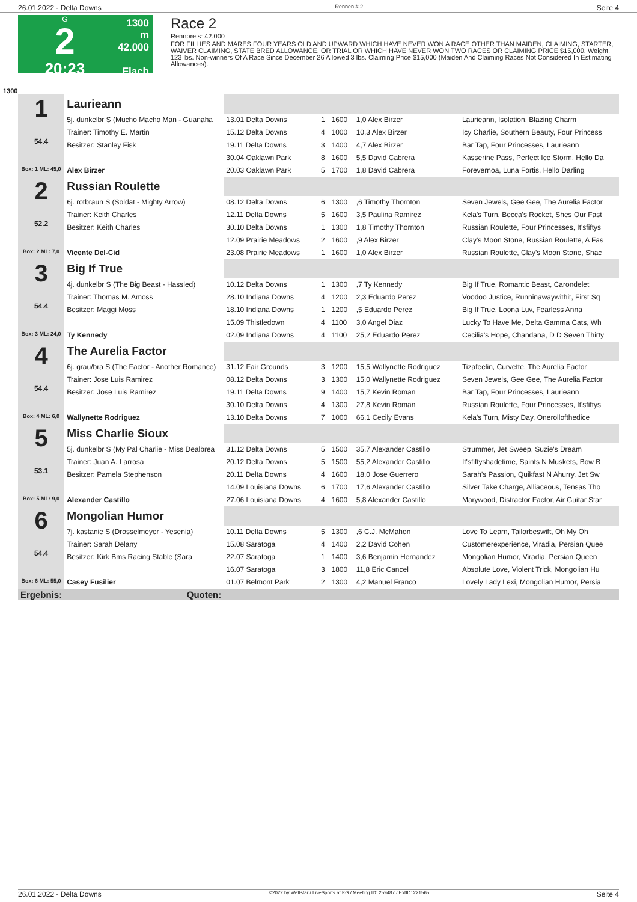26.01.2022 - Delta Downs Rennen # 2 Seite 4
G
2
20:23
1300 m
42.000
Flach
Race 2
Rennpreis: 42.000
FOR FILLIES AND MARES FOUR YEARS OLD AND UPWARD WHICH HAVE NEVER WON A RACE OTHER THAN MAIDEN, CLAIMING, STARTER, WAIVER CLAIMING, STATE BRED ALLOWANCE, OR TRIAL OR WHICH HAVE NEVER WON TWO RACES OR CLAIMING PRICE $15,000. Weight, 123 lbs. Non-winners Of A Race Since December 26 Allowed 3 lbs. Claiming Price $15,000 (Maiden And Claiming Races Not Considered In Estimating Allowances).
1300
| 1 54.4 Box: 1 ML: 45,0 | Laurieann | | | | | |
| | 5j. dunkelbr S (Mucho Macho Man - Guanaha | 13.01 Delta Downs | 1 | 1600 | 1,0 Alex Birzer | Laurieann, Isolation, Blazing Charm |
| | Trainer: Timothy E. Martin | 15.12 Delta Downs | 4 | 1000 | 10,3 Alex Birzer | Icy Charlie, Southern Beauty, Four Princess |
| | Besitzer: Stanley Fisk | 19.11 Delta Downs | 3 | 1400 | 4,7 Alex Birzer | Bar Tap, Four Princesses, Laurieann |
| | | 30.04 Oaklawn Park | 8 | 1600 | 5,5 David Cabrera | Kasserine Pass, Perfect Ice Storm, Hello Da |
| | Alex Birzer | 20.03 Oaklawn Park | 5 | 1700 | 1,8 David Cabrera | Forevernoa, Luna Fortis, Hello Darling |
| 2 52.2 Box: 2 ML: 7,0 | Russian Roulette | | | | | |
| | 6j. rotbraun S (Soldat - Mighty Arrow) | 08.12 Delta Downs | 6 | 1300 | ,6 Timothy Thornton | Seven Jewels, Gee Gee, The Aurelia Factor |
| | Trainer: Keith Charles | 12.11 Delta Downs | 5 | 1600 | 3,5 Paulina Ramirez | Kela's Turn, Becca's Rocket, Shes Our Fast |
| | Besitzer: Keith Charles | 30.10 Delta Downs | 1 | 1300 | 1,8 Timothy Thornton | Russian Roulette, Four Princesses, It'sfiftys |
| | | 12.09 Prairie Meadows | 2 | 1600 | ,9 Alex Birzer | Clay's Moon Stone, Russian Roulette, A Fas |
| | Vicente Del-Cid | 23.08 Prairie Meadows | 1 | 1600 | 1,0 Alex Birzer | Russian Roulette, Clay's Moon Stone, Shac |
| 3 54.4 Box: 3 ML: 24,0 | Big If True | | | | | |
| | 4j. dunkelbr S (The Big Beast - Hassled) | 10.12 Delta Downs | 1 | 1300 | ,7 Ty Kennedy | Big If True, Romantic Beast, Carondelet |
| | Trainer: Thomas M. Amoss | 28.10 Indiana Downs | 4 | 1200 | 2,3 Eduardo Perez | Voodoo Justice, Runninawaywithit, First Sq |
| | Besitzer: Maggi Moss | 18.10 Indiana Downs | 1 | 1200 | ,5 Eduardo Perez | Big If True, Loona Luv, Fearless Anna |
| | | 15.09 Thistledown | 4 | 1100 | 3,0 Angel Diaz | Lucky To Have Me, Delta Gamma Cats, Wh |
| | Ty Kennedy | 02.09 Indiana Downs | 4 | 1100 | 25,2 Eduardo Perez | Cecilia's Hope, Chandana, D D Seven Thirty |
| 4 54.4 Box: 4 ML: 6,0 | The Aurelia Factor | | | | | |
| | 6j. grau/bra S (The Factor - Another Romance) | 31.12 Fair Grounds | 3 | 1200 | 15,5 Wallynette Rodriguez | Tizafeelin, Curvette, The Aurelia Factor |
| | Trainer: Jose Luis Ramirez | 08.12 Delta Downs | 3 | 1300 | 15,0 Wallynette Rodriguez | Seven Jewels, Gee Gee, The Aurelia Factor |
| | Besitzer: Jose Luis Ramirez | 19.11 Delta Downs | 9 | 1400 | 15,7 Kevin Roman | Bar Tap, Four Princesses, Laurieann |
| | | 30.10 Delta Downs | 4 | 1300 | 27,8 Kevin Roman | Russian Roulette, Four Princesses, It'sfiftys |
| | Wallynette Rodriguez | 13.10 Delta Downs | 7 | 1000 | 66,1 Cecily Evans | Kela's Turn, Misty Day, Onerollofthedice |
| 5 53.1 Box: 5 ML: 9,0 | Miss Charlie Sioux | | | | | |
| | 5j. dunkelbr S (My Pal Charlie - Miss Dealbrea | 31.12 Delta Downs | 5 | 1500 | 35,7 Alexander Castillo | Strummer, Jet Sweep, Suzie's Dream |
| | Trainer: Juan A. Larrosa | 20.12 Delta Downs | 5 | 1500 | 55,2 Alexander Castillo | It'sfiftyshadetime, Saints N Muskets, Bow B |
| | Besitzer: Pamela Stephenson | 20.11 Delta Downs | 4 | 1600 | 18,0 Jose Guerrero | Sarah's Passion, Quikfast N Ahurry, Jet Sw |
| | | 14.09 Louisiana Downs | 6 | 1700 | 17,6 Alexander Castillo | Silver Take Charge, Alliaceous, Tensas Tho |
| | Alexander Castillo | 27.06 Louisiana Downs | 4 | 1600 | 5,8 Alexander Castillo | Marywood, Distractor Factor, Air Guitar Star |
| 6 54.4 Box: 6 ML: 55,0 | Mongolian Humor | | | | | |
| | 7j. kastanie S (Drosselmeyer - Yesenia) | 10.11 Delta Downs | 5 | 1300 | ,6 C.J. McMahon | Love To Learn, Tailorbeswift, Oh My Oh |
| | Trainer: Sarah Delany | 15.08 Saratoga | 4 | 1400 | 2,2 David Cohen | Customerexperience, Viradia, Persian Quee |
| | Besitzer: Kirk Bms Racing Stable (Sara | 22.07 Saratoga | 1 | 1400 | 3,6 Benjamin Hernandez | Mongolian Humor, Viradia, Persian Queen |
| | | 16.07 Saratoga | 3 | 1800 | 11,8 Eric Cancel | Absolute Love, Violent Trick, Mongolian Hu |
| | Casey Fusilier | 01.07 Belmont Park | 2 | 1300 | 4,2 Manuel Franco | Lovely Lady Lexi, Mongolian Humor, Persia |
| Ergebnis: | Quoten: | | | | | |
26.01.2022 - Delta Downs ©2022 by Wettstar / LiveSports.at KG / Meeting ID: 259487 / ExtID: 221565 Seite 4